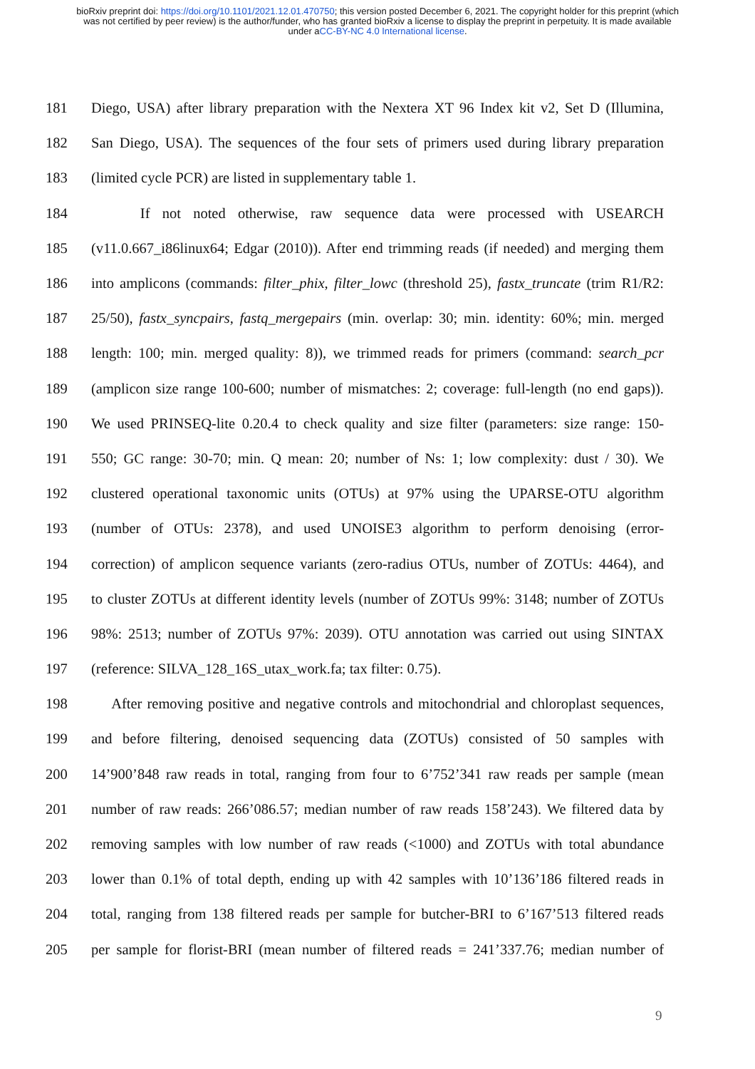bioRxiv preprint doi: https://doi.org/10.1101/2021.12.01.470750; this version posted December 6, 2021. The copyright holder for this preprint (which was not certified by peer review) is the author/funder, who has granted bioRxiv a license to display the preprint in perpetuity. It is made available under aCC-BY-NC 4.0 International license.
181 Diego, USA) after library preparation with the Nextera XT 96 Index kit v2, Set D (Illumina,
182 San Diego, USA). The sequences of the four sets of primers used during library preparation
183 (limited cycle PCR) are listed in supplementary table 1.
184 If not noted otherwise, raw sequence data were processed with USEARCH
185 (v11.0.667_i86linux64; Edgar (2010)). After end trimming reads (if needed) and merging them
186 into amplicons (commands: filter_phix, filter_lowc (threshold 25), fastx_truncate (trim R1/R2:
187 25/50), fastx_syncpairs, fastq_mergepairs (min. overlap: 30; min. identity: 60%; min. merged
188 length: 100; min. merged quality: 8)), we trimmed reads for primers (command: search_pcr
189 (amplicon size range 100-600; number of mismatches: 2; coverage: full-length (no end gaps)).
190 We used PRINSEQ-lite 0.20.4 to check quality and size filter (parameters: size range: 150-
191 550; GC range: 30-70; min. Q mean: 20; number of Ns: 1; low complexity: dust / 30). We
192 clustered operational taxonomic units (OTUs) at 97% using the UPARSE-OTU algorithm
193 (number of OTUs: 2378), and used UNOISE3 algorithm to perform denoising (error-
194 correction) of amplicon sequence variants (zero-radius OTUs, number of ZOTUs: 4464), and
195 to cluster ZOTUs at different identity levels (number of ZOTUs 99%: 3148; number of ZOTUs
196 98%: 2513; number of ZOTUs 97%: 2039). OTU annotation was carried out using SINTAX
197 (reference: SILVA_128_16S_utax_work.fa; tax filter: 0.75).
198 After removing positive and negative controls and mitochondrial and chloroplast sequences,
199 and before filtering, denoised sequencing data (ZOTUs) consisted of 50 samples with
200 14’900’848 raw reads in total, ranging from four to 6’752’341 raw reads per sample (mean
201 number of raw reads: 266’086.57; median number of raw reads 158’243). We filtered data by
202 removing samples with low number of raw reads (<1000) and ZOTUs with total abundance
203 lower than 0.1% of total depth, ending up with 42 samples with 10’136’186 filtered reads in
204 total, ranging from 138 filtered reads per sample for butcher-BRI to 6’167’513 filtered reads
205 per sample for florist-BRI (mean number of filtered reads = 241’337.76; median number of
9